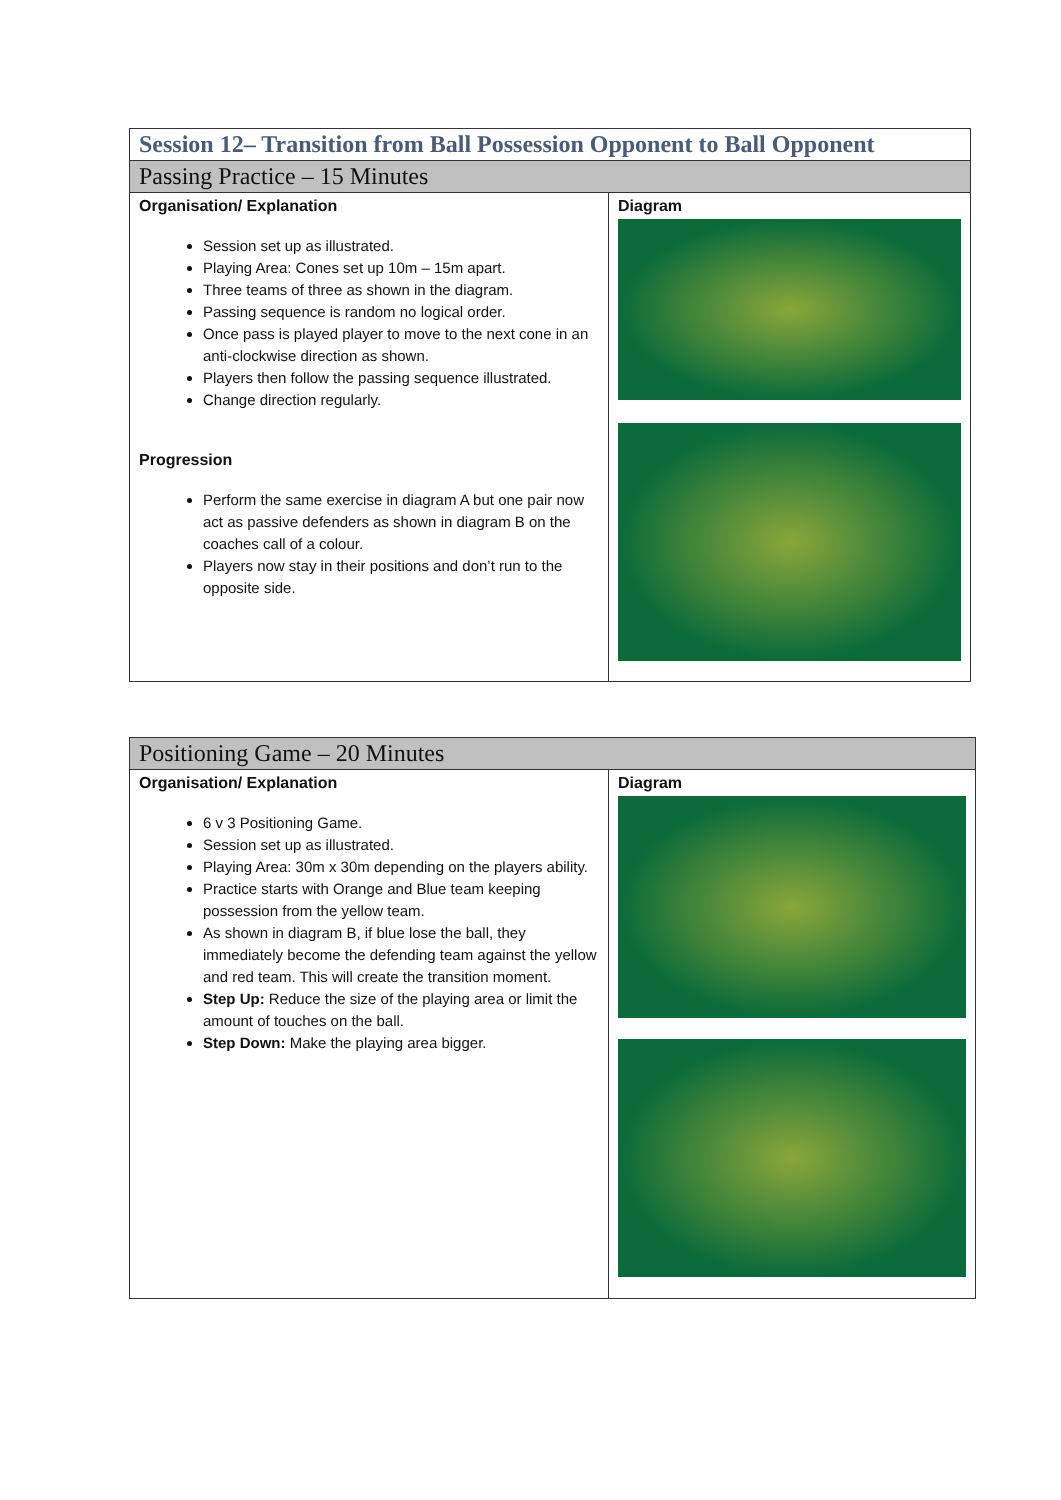| Session 12– Transition from Ball Possession Opponent to Ball Opponent | |
| Passing Practice – 15 Minutes | |
| Organisation/ Explanation Session set up as illustrated. Playing Area: Cones set up 10m – 15m apart. Three teams of three as shown in the diagram. Passing sequence is random no logical order. Once pass is played player to move to the next cone in an anti-clockwise direction as shown. Players then follow the passing sequence illustrated. Change direction regularly. Progression Perform the same exercise in diagram A but one pair now act as passive defenders as shown in diagram B on the coaches call of a colour. Players now stay in their positions and don’t run to the opposite side. | Diagram |
| Positioning Game – 20 Minutes | |
| Organisation/ Explanation 6 v 3 Positioning Game. Session set up as illustrated. Playing Area: 30m x 30m depending on the players ability. Practice starts with Orange and Blue team keeping possession from the yellow team. As shown in diagram B, if blue lose the ball, they immediately become the defending team against the yellow and red team. This will create the transition moment. Step Up: Reduce the size of the playing area or limit the amount of touches on the ball. Step Down: Make the playing area bigger. | Diagram |